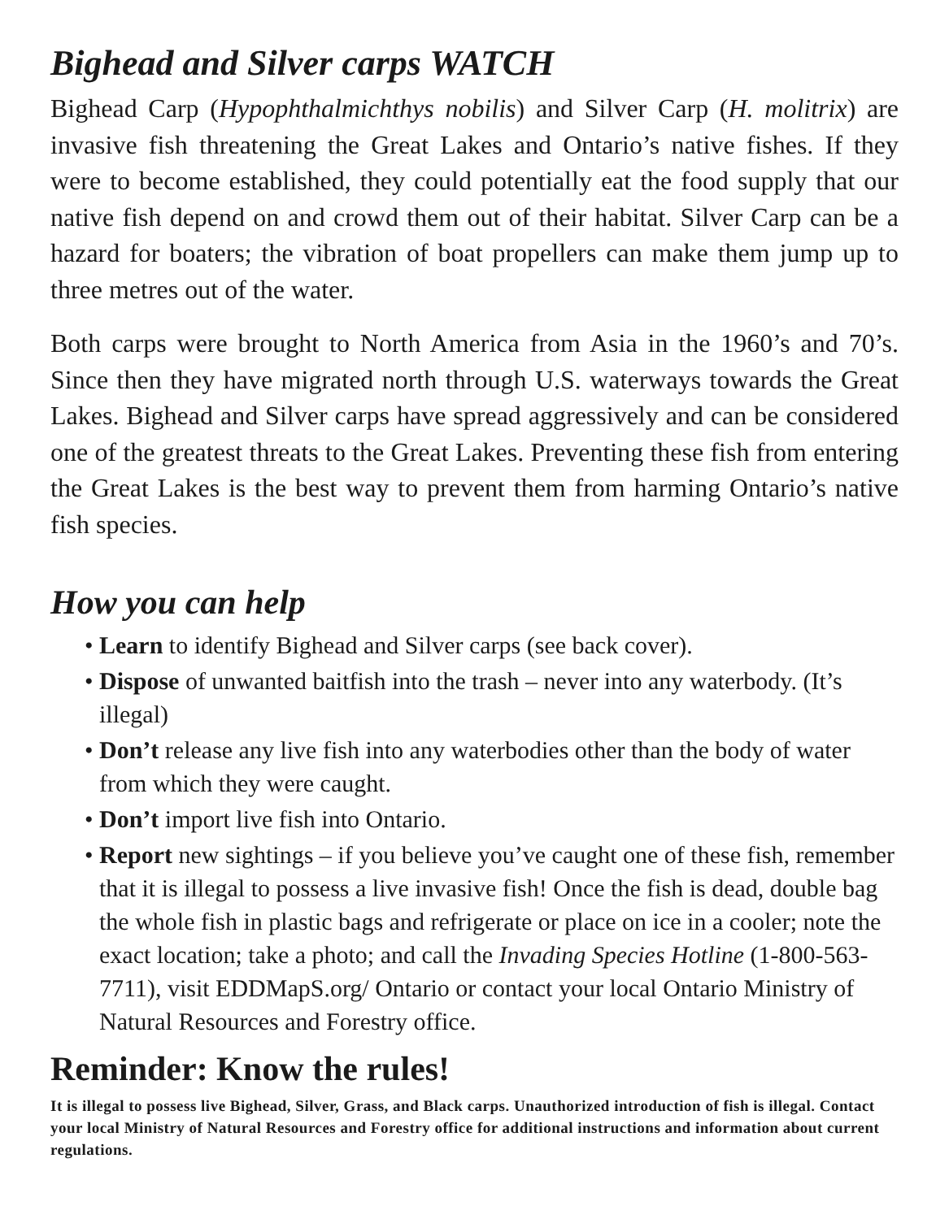Bighead and Silver carps WATCH
Bighead Carp (Hypophthalmichthys nobilis) and Silver Carp (H. molitrix) are invasive fish threatening the Great Lakes and Ontario’s native fishes. If they were to become established, they could potentially eat the food supply that our native fish depend on and crowd them out of their habitat. Silver Carp can be a hazard for boaters; the vibration of boat propellers can make them jump up to three metres out of the water.
Both carps were brought to North America from Asia in the 1960’s and 70’s. Since then they have migrated north through U.S. waterways towards the Great Lakes. Bighead and Silver carps have spread aggressively and can be considered one of the greatest threats to the Great Lakes. Preventing these fish from entering the Great Lakes is the best way to prevent them from harming Ontario’s native fish species.
How you can help
• Learn to identify Bighead and Silver carps (see back cover).
• Dispose of unwanted baitfish into the trash – never into any waterbody. (It’s illegal)
• Don’t release any live fish into any waterbodies other than the body of water from which they were caught.
• Don’t import live fish into Ontario.
• Report new sightings – if you believe you’ve caught one of these fish, remember that it is illegal to possess a live invasive fish! Once the fish is dead, double bag the whole fish in plastic bags and refrigerate or place on ice in a cooler; note the exact location; take a photo; and call the Invading Species Hotline (1-800-563-7711), visit EDDMapS.org/ Ontario or contact your local Ontario Ministry of Natural Resources and Forestry office.
Reminder: Know the rules!
It is illegal to possess live Bighead, Silver, Grass, and Black carps. Unauthorized introduction of fish is illegal. Contact your local Ministry of Natural Resources and Forestry office for additional instructions and information about current regulations.